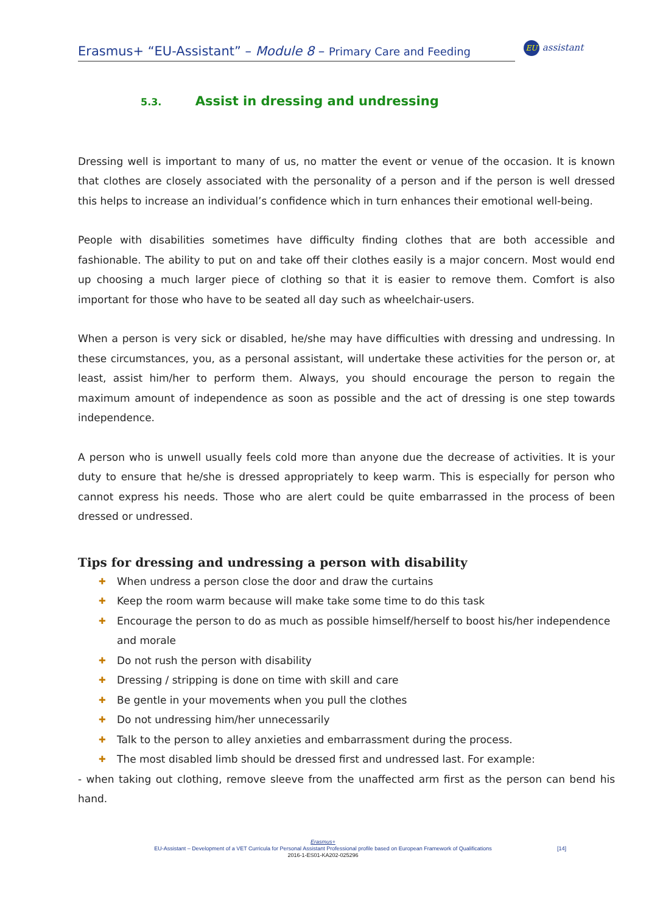Erasmus+ “EU-Assistant” – Module 8 – Primary Care and Feeding
EU assistant
5.3. Assist in dressing and undressing
Dressing well is important to many of us, no matter the event or venue of the occasion. It is known that clothes are closely associated with the personality of a person and if the person is well dressed this helps to increase an individual’s confidence which in turn enhances their emotional well-being.
People with disabilities sometimes have difficulty finding clothes that are both accessible and fashionable. The ability to put on and take off their clothes easily is a major concern. Most would end up choosing a much larger piece of clothing so that it is easier to remove them. Comfort is also important for those who have to be seated all day such as wheelchair-users.
When a person is very sick or disabled, he/she may have difficulties with dressing and undressing. In these circumstances, you, as a personal assistant, will undertake these activities for the person or, at least, assist him/her to perform them. Always, you should encourage the person to regain the maximum amount of independence as soon as possible and the act of dressing is one step towards independence.
A person who is unwell usually feels cold more than anyone due the decrease of activities. It is your duty to ensure that he/she is dressed appropriately to keep warm. This is especially for person who cannot express his needs. Those who are alert could be quite embarrassed in the process of been dressed or undressed.
Tips for dressing and undressing a person with disability
✚ When undress a person close the door and draw the curtains
✚ Keep the room warm because will make take some time to do this task
✚ Encourage the person to do as much as possible himself/herself to boost his/her independence and morale
✚ Do not rush the person with disability
✚ Dressing / stripping is done on time with skill and care
✚ Be gentle in your movements when you pull the clothes
✚ Do not undressing him/her unnecessarily
✚ Talk to the person to alley anxieties and embarrassment during the process.
✚ The most disabled limb should be dressed first and undressed last. For example:
- when taking out clothing, remove sleeve from the unaffected arm first as the person can bend his hand.
Erasmus+
EU-Assistant – Development of a VET Curricula for Personal Assistant Professional profile based on European Framework of Qualifications
2016-1-ES01-KA202-025296
[14]